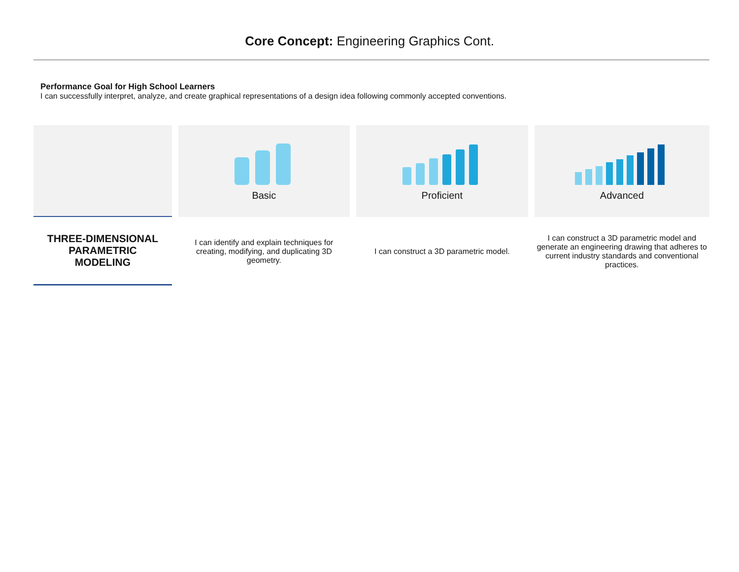Core Concept: Engineering Graphics Cont.
Performance Goal for High School Learners
I can successfully interpret, analyze, and create graphical representations of a design idea following commonly accepted conventions.
| | | Basic | | Proficient | | Advanced |
| THREE-DIMENSIONAL PARAMETRIC MODELING | | I can identify and explain techniques for creating, modifying, and duplicating 3D geometry. | | I can construct a 3D parametric model. | | I can construct a 3D parametric model and generate an engineering drawing that adheres to current industry standards and conventional practices. |